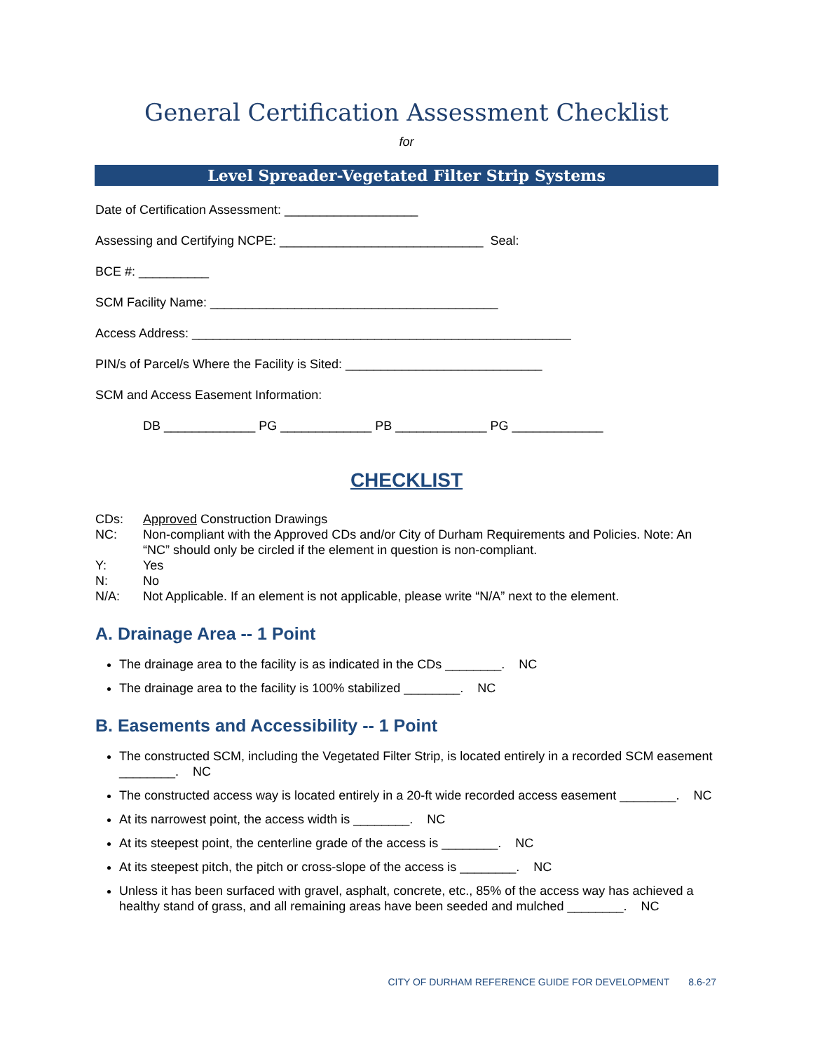General Certification Assessment Checklist
for
Level Spreader-Vegetated Filter Strip Systems
Date of Certification Assessment: ___________________
Assessing and Certifying NCPE: _____________________________ Seal:
BCE #: __________
SCM Facility Name: _________________________________________
Access Address: ______________________________________________________
PIN/s of Parcel/s Where the Facility is Sited: ____________________________
SCM and Access Easement Information:
DB _____________ PG _____________ PB _____________ PG _____________
CHECKLIST
CDs: Approved Construction Drawings
NC: Non-compliant with the Approved CDs and/or City of Durham Requirements and Policies. Note: An “NC” should only be circled if the element in question is non-compliant.
Y: Yes
N: No
N/A: Not Applicable. If an element is not applicable, please write “N/A” next to the element.
A. Drainage Area -- 1 Point
The drainage area to the facility is as indicated in the CDs ________. NC
The drainage area to the facility is 100% stabilized ________. NC
B. Easements and Accessibility -- 1 Point
The constructed SCM, including the Vegetated Filter Strip, is located entirely in a recorded SCM easement ________. NC
The constructed access way is located entirely in a 20-ft wide recorded access easement ________. NC
At its narrowest point, the access width is ________. NC
At its steepest point, the centerline grade of the access is ________. NC
At its steepest pitch, the pitch or cross-slope of the access is ________. NC
Unless it has been surfaced with gravel, asphalt, concrete, etc., 85% of the access way has achieved a healthy stand of grass, and all remaining areas have been seeded and mulched ________. NC
CITY OF DURHAM REFERENCE GUIDE FOR DEVELOPMENT 8.6-27